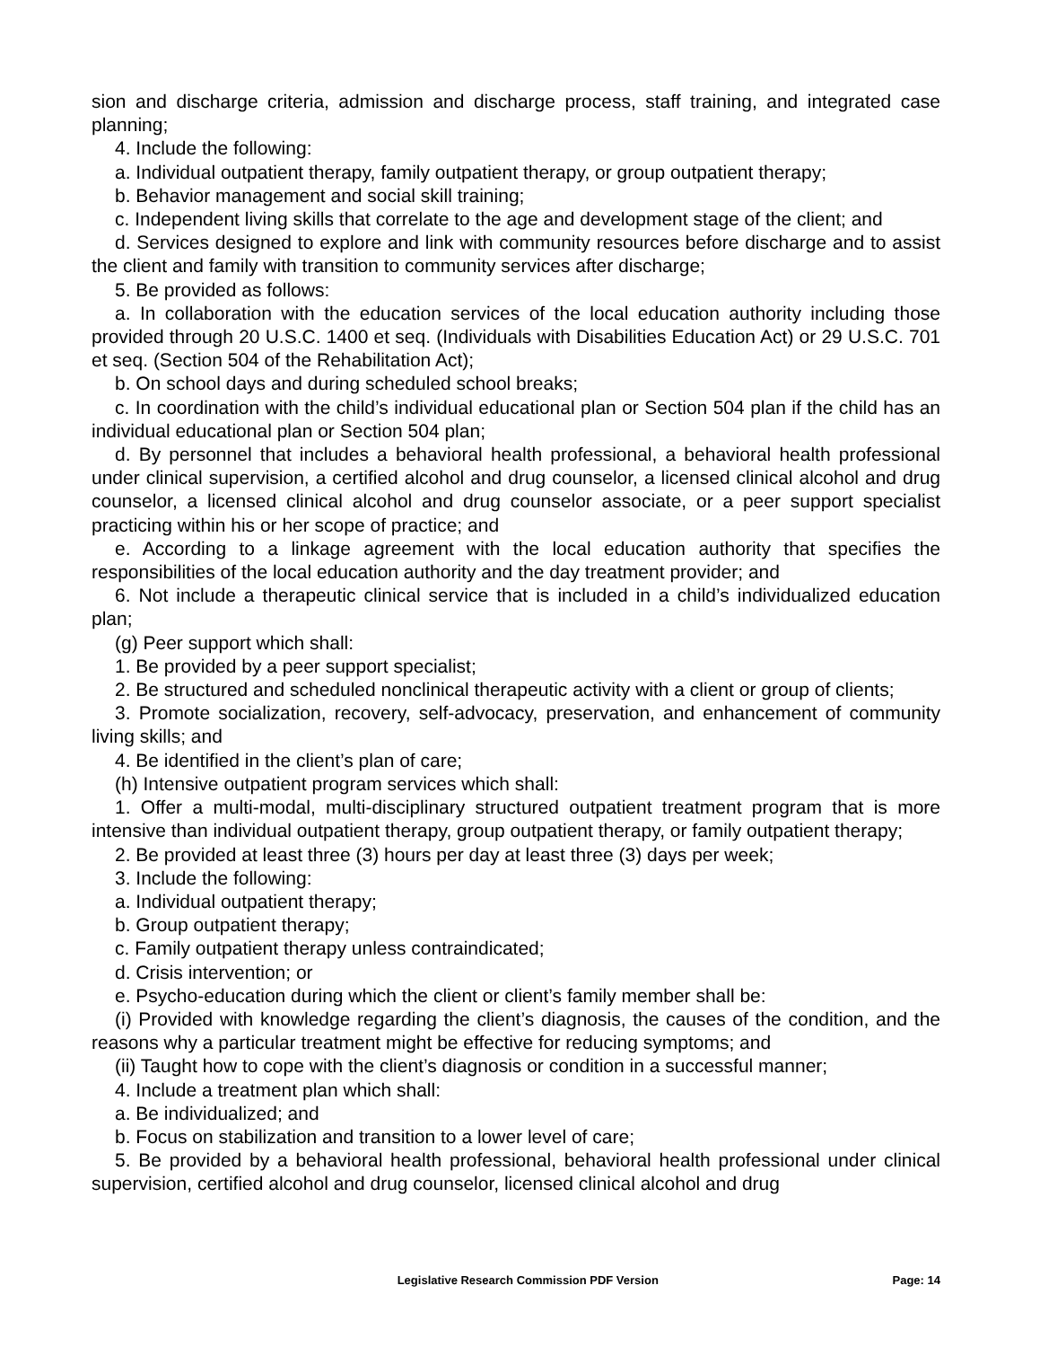sion and discharge criteria, admission and discharge process, staff training, and integrated case planning;
4. Include the following:
a. Individual outpatient therapy, family outpatient therapy, or group outpatient therapy;
b. Behavior management and social skill training;
c. Independent living skills that correlate to the age and development stage of the client; and
d. Services designed to explore and link with community resources before discharge and to assist the client and family with transition to community services after discharge;
5. Be provided as follows:
a. In collaboration with the education services of the local education authority including those provided through 20 U.S.C. 1400 et seq. (Individuals with Disabilities Education Act) or 29 U.S.C. 701 et seq. (Section 504 of the Rehabilitation Act);
b. On school days and during scheduled school breaks;
c. In coordination with the child’s individual educational plan or Section 504 plan if the child has an individual educational plan or Section 504 plan;
d. By personnel that includes a behavioral health professional, a behavioral health professional under clinical supervision, a certified alcohol and drug counselor, a licensed clinical alcohol and drug counselor, a licensed clinical alcohol and drug counselor associate, or a peer support specialist practicing within his or her scope of practice; and
e. According to a linkage agreement with the local education authority that specifies the responsibilities of the local education authority and the day treatment provider; and
6. Not include a therapeutic clinical service that is included in a child’s individualized education plan;
(g) Peer support which shall:
1. Be provided by a peer support specialist;
2. Be structured and scheduled nonclinical therapeutic activity with a client or group of clients;
3. Promote socialization, recovery, self-advocacy, preservation, and enhancement of community living skills; and
4. Be identified in the client’s plan of care;
(h) Intensive outpatient program services which shall:
1. Offer a multi-modal, multi-disciplinary structured outpatient treatment program that is more intensive than individual outpatient therapy, group outpatient therapy, or family outpatient therapy;
2. Be provided at least three (3) hours per day at least three (3) days per week;
3. Include the following:
a. Individual outpatient therapy;
b. Group outpatient therapy;
c. Family outpatient therapy unless contraindicated;
d. Crisis intervention; or
e. Psycho-education during which the client or client’s family member shall be:
(i) Provided with knowledge regarding the client’s diagnosis, the causes of the condition, and the reasons why a particular treatment might be effective for reducing symptoms; and
(ii) Taught how to cope with the client’s diagnosis or condition in a successful manner;
4. Include a treatment plan which shall:
a. Be individualized; and
b. Focus on stabilization and transition to a lower level of care;
5. Be provided by a behavioral health professional, behavioral health professional under clinical supervision, certified alcohol and drug counselor, licensed clinical alcohol and drug
Legislative Research Commission PDF Version Page: 14